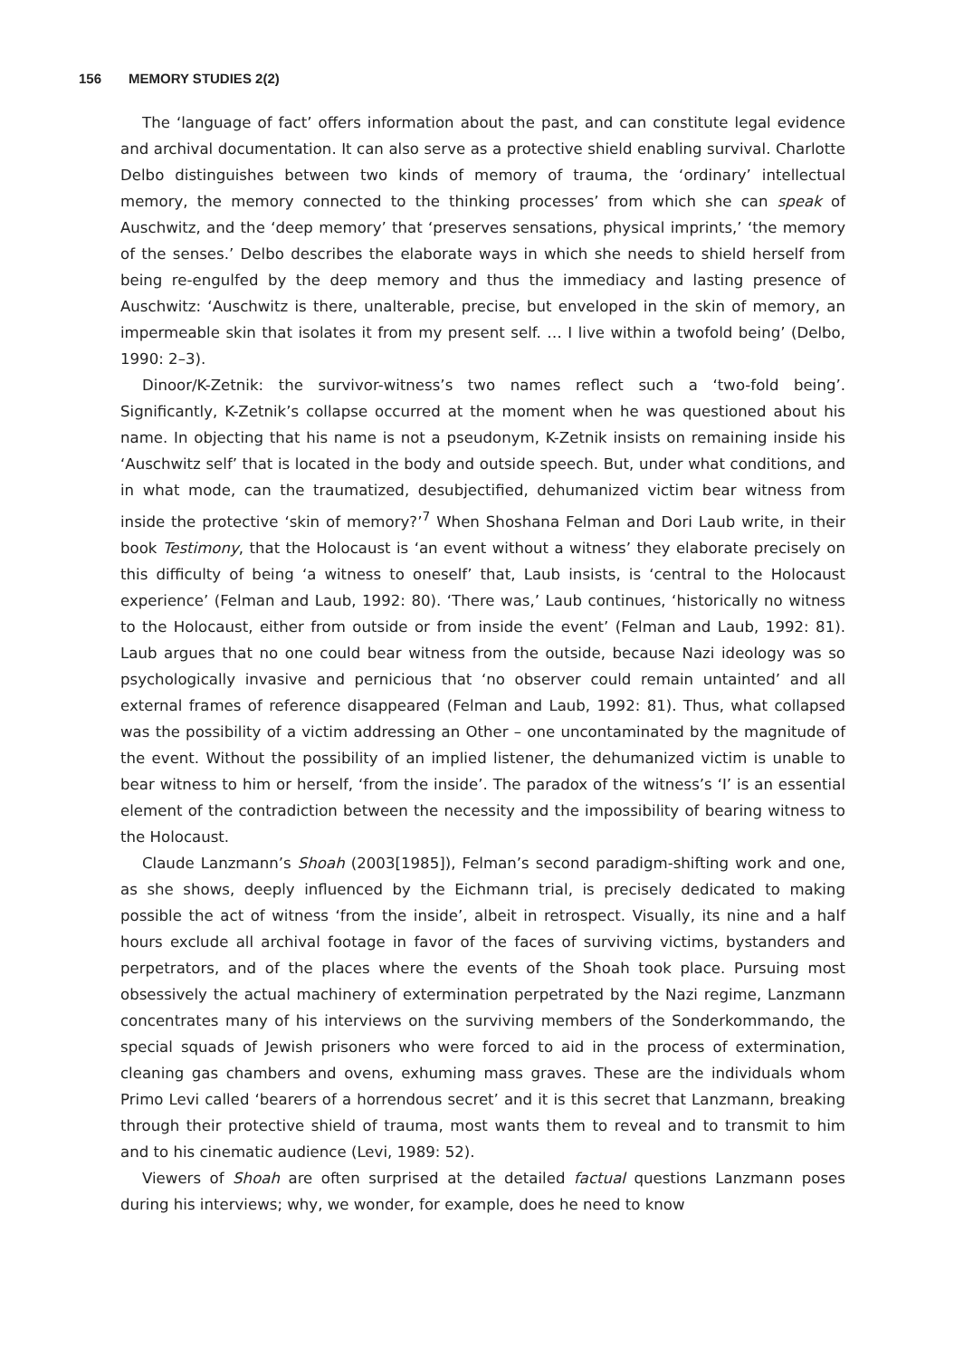156 MEMORY STUDIES 2(2)
The ‘language of fact’ offers information about the past, and can constitute legal evidence and archival documentation. It can also serve as a protective shield enabling survival. Charlotte Delbo distinguishes between two kinds of memory of trauma, the ‘ordinary’ intellectual memory, the memory connected to the thinking processes’ from which she can speak of Auschwitz, and the ‘deep memory’ that ‘preserves sensations, physical imprints,’ ‘the memory of the senses.’ Delbo describes the elaborate ways in which she needs to shield herself from being re-engulfed by the deep memory and thus the immediacy and lasting presence of Auschwitz: ‘Auschwitz is there, unalterable, precise, but enveloped in the skin of memory, an impermeable skin that isolates it from my present self. … I live within a twofold being’ (Delbo, 1990: 2–3).
Dinoor/K-Zetnik: the survivor-witness’s two names reflect such a ‘two-fold being’. Significantly, K-Zetnik’s collapse occurred at the moment when he was questioned about his name. In objecting that his name is not a pseudonym, K-Zetnik insists on remaining inside his ‘Auschwitz self’ that is located in the body and outside speech. But, under what conditions, and in what mode, can the traumatized, desubjectified, dehumanized victim bear witness from inside the protective ‘skin of memory?’<sup>7</sup> When Shoshana Felman and Dori Laub write, in their book Testimony, that the Holocaust is ‘an event without a witness’ they elaborate precisely on this difficulty of being ‘a witness to oneself’ that, Laub insists, is ‘central to the Holocaust experience’ (Felman and Laub, 1992: 80). ‘There was,’ Laub continues, ‘historically no witness to the Holocaust, either from outside or from inside the event’ (Felman and Laub, 1992: 81). Laub argues that no one could bear witness from the outside, because Nazi ideology was so psychologically invasive and pernicious that ‘no observer could remain untainted’ and all external frames of reference disappeared (Felman and Laub, 1992: 81). Thus, what collapsed was the possibility of a victim addressing an Other – one uncontaminated by the magnitude of the event. Without the possibility of an implied listener, the dehumanized victim is unable to bear witness to him or herself, ‘from the inside’. The paradox of the witness’s ‘I’ is an essential element of the contradiction between the necessity and the impossibility of bearing witness to the Holocaust.
Claude Lanzmann’s Shoah (2003[1985]), Felman’s second paradigm-shifting work and one, as she shows, deeply influenced by the Eichmann trial, is precisely dedicated to making possible the act of witness ‘from the inside’, albeit in retrospect. Visually, its nine and a half hours exclude all archival footage in favor of the faces of surviving victims, bystanders and perpetrators, and of the places where the events of the Shoah took place. Pursuing most obsessively the actual machinery of extermination perpetrated by the Nazi regime, Lanzmann concentrates many of his interviews on the surviving members of the Sonderkommando, the special squads of Jewish prisoners who were forced to aid in the process of extermination, cleaning gas chambers and ovens, exhuming mass graves. These are the individuals whom Primo Levi called ‘bearers of a horrendous secret’ and it is this secret that Lanzmann, breaking through their protective shield of trauma, most wants them to reveal and to transmit to him and to his cinematic audience (Levi, 1989: 52).
Viewers of Shoah are often surprised at the detailed factual questions Lanzmann poses during his interviews; why, we wonder, for example, does he need to know